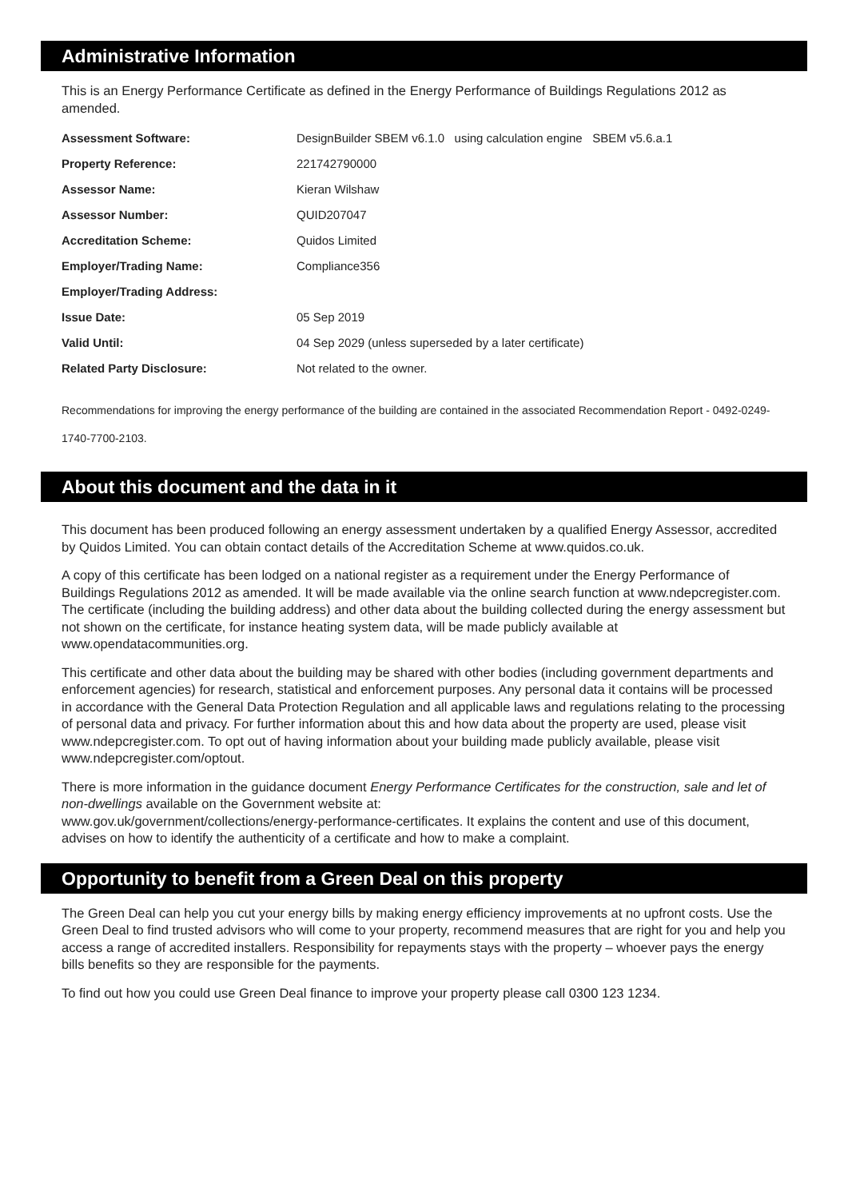Administrative Information
This is an Energy Performance Certificate as defined in the Energy Performance of Buildings Regulations 2012 as amended.
| Assessment Software: | DesignBuilder SBEM v6.1.0 using calculation engine SBEM v5.6.a.1 |
| Property Reference: | 221742790000 |
| Assessor Name: | Kieran Wilshaw |
| Assessor Number: | QUID207047 |
| Accreditation Scheme: | Quidos Limited |
| Employer/Trading Name: | Compliance356 |
| Employer/Trading Address: | |
| Issue Date: | 05 Sep 2019 |
| Valid Until: | 04 Sep 2029 (unless superseded by a later certificate) |
| Related Party Disclosure: | Not related to the owner. |
Recommendations for improving the energy performance of the building are contained in the associated Recommendation Report - 0492-0249-1740-7700-2103.
About this document and the data in it
This document has been produced following an energy assessment undertaken by a qualified Energy Assessor, accredited by Quidos Limited. You can obtain contact details of the Accreditation Scheme at www.quidos.co.uk.
A copy of this certificate has been lodged on a national register as a requirement under the Energy Performance of Buildings Regulations 2012 as amended. It will be made available via the online search function at www.ndepcregister.com. The certificate (including the building address) and other data about the building collected during the energy assessment but not shown on the certificate, for instance heating system data, will be made publicly available at www.opendatacommunities.org.
This certificate and other data about the building may be shared with other bodies (including government departments and enforcement agencies) for research, statistical and enforcement purposes. Any personal data it contains will be processed in accordance with the General Data Protection Regulation and all applicable laws and regulations relating to the processing of personal data and privacy. For further information about this and how data about the property are used, please visit www.ndepcregister.com. To opt out of having information about your building made publicly available, please visit www.ndepcregister.com/optout.
There is more information in the guidance document Energy Performance Certificates for the construction, sale and let of non-dwellings available on the Government website at:
www.gov.uk/government/collections/energy-performance-certificates. It explains the content and use of this document, advises on how to identify the authenticity of a certificate and how to make a complaint.
Opportunity to benefit from a Green Deal on this property
The Green Deal can help you cut your energy bills by making energy efficiency improvements at no upfront costs. Use the Green Deal to find trusted advisors who will come to your property, recommend measures that are right for you and help you access a range of accredited installers. Responsibility for repayments stays with the property – whoever pays the energy bills benefits so they are responsible for the payments.
To find out how you could use Green Deal finance to improve your property please call 0300 123 1234.